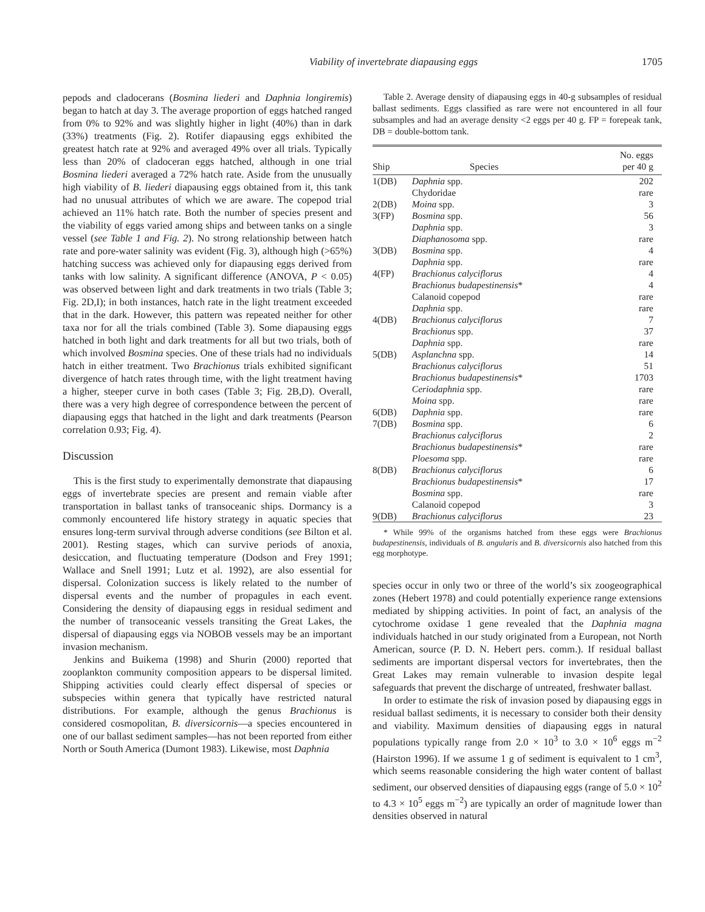Viability of invertebrate diapausing eggs 1705
pepods and cladocerans (Bosmina liederi and Daphnia longiremis) began to hatch at day 3. The average proportion of eggs hatched ranged from 0% to 92% and was slightly higher in light (40%) than in dark (33%) treatments (Fig. 2). Rotifer diapausing eggs exhibited the greatest hatch rate at 92% and averaged 49% over all trials. Typically less than 20% of cladoceran eggs hatched, although in one trial Bosmina liederi averaged a 72% hatch rate. Aside from the unusually high viability of B. liederi diapausing eggs obtained from it, this tank had no unusual attributes of which we are aware. The copepod trial achieved an 11% hatch rate. Both the number of species present and the viability of eggs varied among ships and between tanks on a single vessel (see Table 1 and Fig. 2). No strong relationship between hatch rate and pore-water salinity was evident (Fig. 3), although high (>65%) hatching success was achieved only for diapausing eggs derived from tanks with low salinity. A significant difference (ANOVA, P < 0.05) was observed between light and dark treatments in two trials (Table 3; Fig. 2D,I); in both instances, hatch rate in the light treatment exceeded that in the dark. However, this pattern was repeated neither for other taxa nor for all the trials combined (Table 3). Some diapausing eggs hatched in both light and dark treatments for all but two trials, both of which involved Bosmina species. One of these trials had no individuals hatch in either treatment. Two Brachionus trials exhibited significant divergence of hatch rates through time, with the light treatment having a higher, steeper curve in both cases (Table 3; Fig. 2B,D). Overall, there was a very high degree of correspondence between the percent of diapausing eggs that hatched in the light and dark treatments (Pearson correlation 0.93; Fig. 4).
Discussion
This is the first study to experimentally demonstrate that diapausing eggs of invertebrate species are present and remain viable after transportation in ballast tanks of transoceanic ships. Dormancy is a commonly encountered life history strategy in aquatic species that ensures long-term survival through adverse conditions (see Bilton et al. 2001). Resting stages, which can survive periods of anoxia, desiccation, and fluctuating temperature (Dodson and Frey 1991; Wallace and Snell 1991; Lutz et al. 1992), are also essential for dispersal. Colonization success is likely related to the number of dispersal events and the number of propagules in each event. Considering the density of diapausing eggs in residual sediment and the number of transoceanic vessels transiting the Great Lakes, the dispersal of diapausing eggs via NOBOB vessels may be an important invasion mechanism.
Jenkins and Buikema (1998) and Shurin (2000) reported that zooplankton community composition appears to be dispersal limited. Shipping activities could clearly effect dispersal of species or subspecies within genera that typically have restricted natural distributions. For example, although the genus Brachionus is considered cosmopolitan, B. diversicornis—a species encountered in one of our ballast sediment samples—has not been reported from either North or South America (Dumont 1983). Likewise, most Daphnia
Table 2. Average density of diapausing eggs in 40-g subsamples of residual ballast sediments. Eggs classified as rare were not encountered in all four subsamples and had an average density <2 eggs per 40 g. FP = forepeak tank, DB = double-bottom tank.
| Ship | Species | No. eggs per 40 g |
| --- | --- | --- |
| 1(DB) | Daphnia spp. | 202 |
| | Chydoridae | rare |
| 2(DB) | Moina spp. | 3 |
| 3(FP) | Bosmina spp. | 56 |
| | Daphnia spp. | 3 |
| | Diaphanosoma spp. | rare |
| 3(DB) | Bosmina spp. | 4 |
| | Daphnia spp. | rare |
| 4(FP) | Brachionus calyciflorus | 4 |
| | Brachionus budapestinensis * | 4 |
| | Calanoid copepod | rare |
| | Daphnia spp. | rare |
| 4(DB) | Brachionus calyciflorus | 7 |
| | Brachionus spp. | 37 |
| | Daphnia spp. | rare |
| 5(DB) | Asplanchna spp. | 14 |
| | Brachionus calyciflorus | 51 |
| | Brachionus budapestinensis * | 1703 |
| | Ceriodaphnia spp. | rare |
| | Moina spp. | rare |
| 6(DB) | Daphnia spp. | rare |
| 7(DB) | Bosmina spp. | 6 |
| | Brachionus calyciflorus | 2 |
| | Brachionus budapestinensis * | rare |
| | Ploesoma spp. | rare |
| 8(DB) | Brachionus calyciflorus | 6 |
| | Brachionus budapestinensis * | 17 |
| | Bosmina spp. | rare |
| | Calanoid copepod | 3 |
| 9(DB) | Brachionus calyciflorus | 23 |
* While 99% of the organisms hatched from these eggs were Brachionus budapestinensis, individuals of B. angularis and B. diversicornis also hatched from this egg morphotype.
species occur in only two or three of the world’s six zoogeographical zones (Hebert 1978) and could potentially experience range extensions mediated by shipping activities. In point of fact, an analysis of the cytochrome oxidase 1 gene revealed that the Daphnia magna individuals hatched in our study originated from a European, not North American, source (P. D. N. Hebert pers. comm.). If residual ballast sediments are important dispersal vectors for invertebrates, then the Great Lakes may remain vulnerable to invasion despite legal safeguards that prevent the discharge of untreated, freshwater ballast.
In order to estimate the risk of invasion posed by diapausing eggs in residual ballast sediments, it is necessary to consider both their density and viability. Maximum densities of diapausing eggs in natural populations typically range from 2.0 × 10<sup>3</sup> to 3.0 × 10<sup>6</sup> eggs m<sup>−2</sup> (Hairston 1996). If we assume 1 g of sediment is equivalent to 1 cm<sup>3</sup>, which seems reasonable considering the high water content of ballast sediment, our observed densities of diapausing eggs (range of 5.0 × 10<sup>2</sup> to 4.3 × 10<sup>5</sup> eggs m<sup>−2</sup>) are typically an order of magnitude lower than densities observed in natural